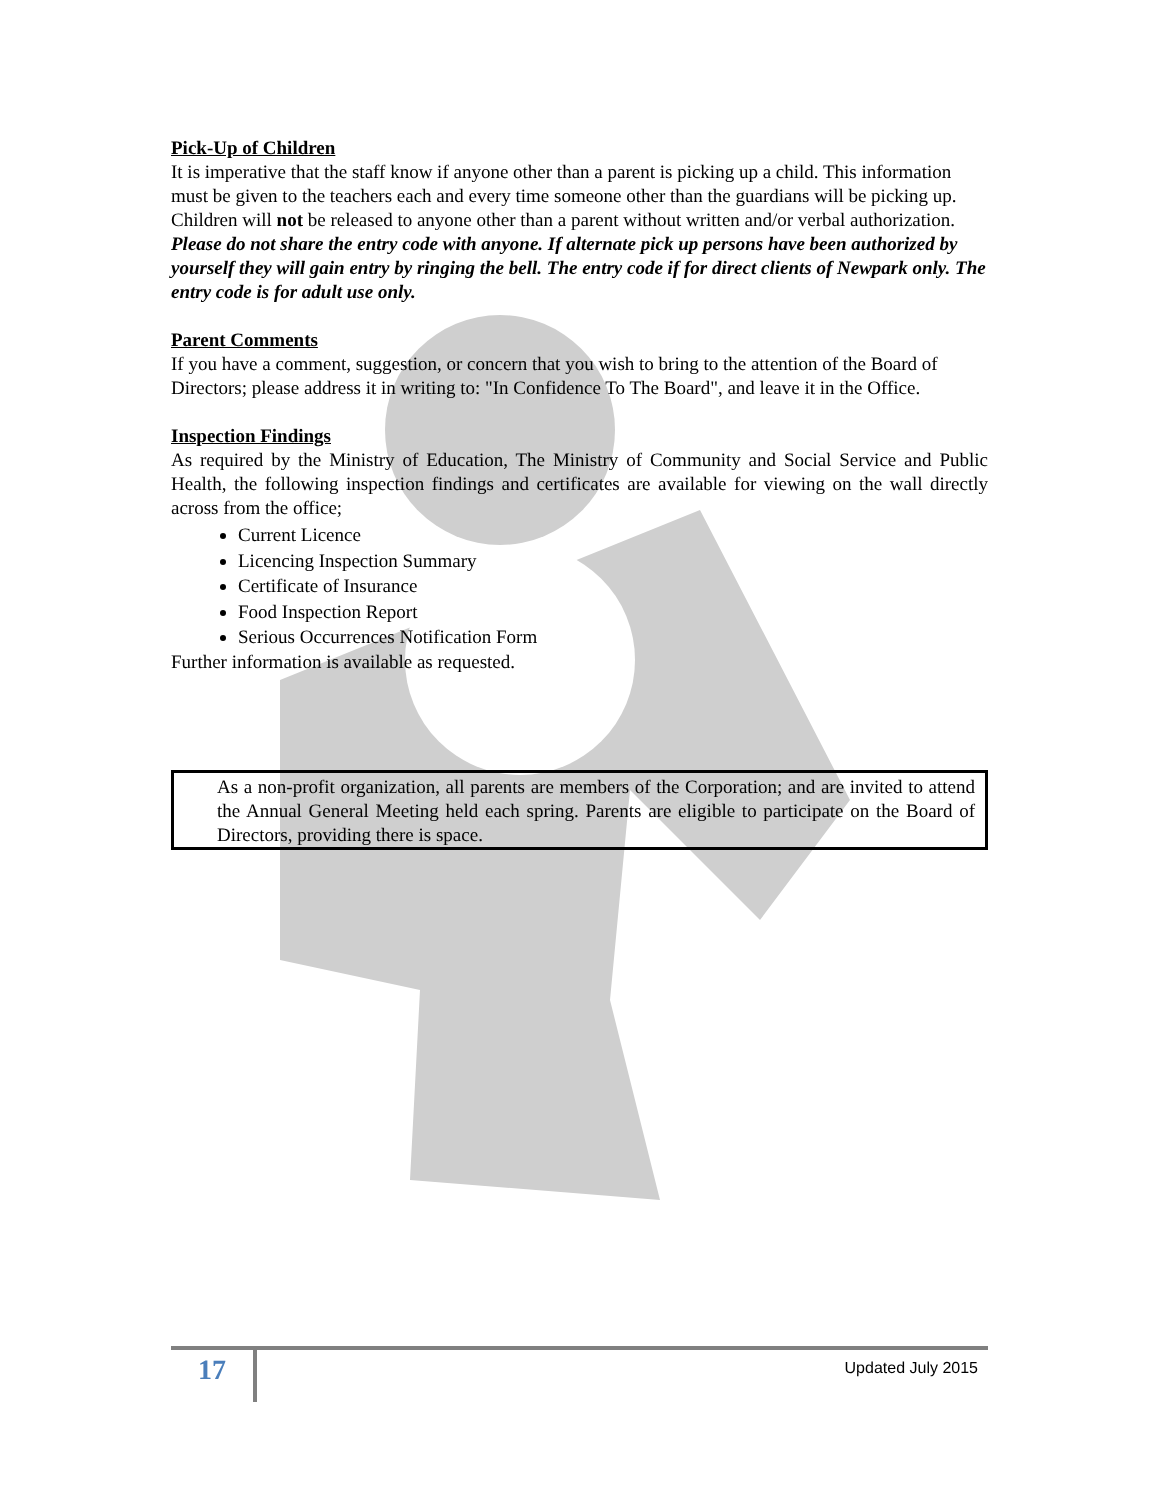Pick-Up of Children
It is imperative that the staff know if anyone other than a parent is picking up a child. This information must be given to the teachers each and every time someone other than the guardians will be picking up. Children will not be released to anyone other than a parent without written and/or verbal authorization. Please do not share the entry code with anyone. If alternate pick up persons have been authorized by yourself they will gain entry by ringing the bell. The entry code if for direct clients of Newpark only. The entry code is for adult use only.
Parent Comments
If you have a comment, suggestion, or concern that you wish to bring to the attention of the Board of Directors; please address it in writing to: "In Confidence To The Board", and leave it in the Office.
Inspection Findings
As required by the Ministry of Education, The Ministry of Community and Social Service and Public Health, the following inspection findings and certificates are available for viewing on the wall directly across from the office;
Current Licence
Licencing Inspection Summary
Certificate of Insurance
Food Inspection Report
Serious Occurrences Notification Form
Further information is available as requested.
As a non-profit organization, all parents are members of the Corporation; and are invited to attend the Annual General Meeting held each spring. Parents are eligible to participate on the Board of Directors, providing there is space.
17
Updated July 2015